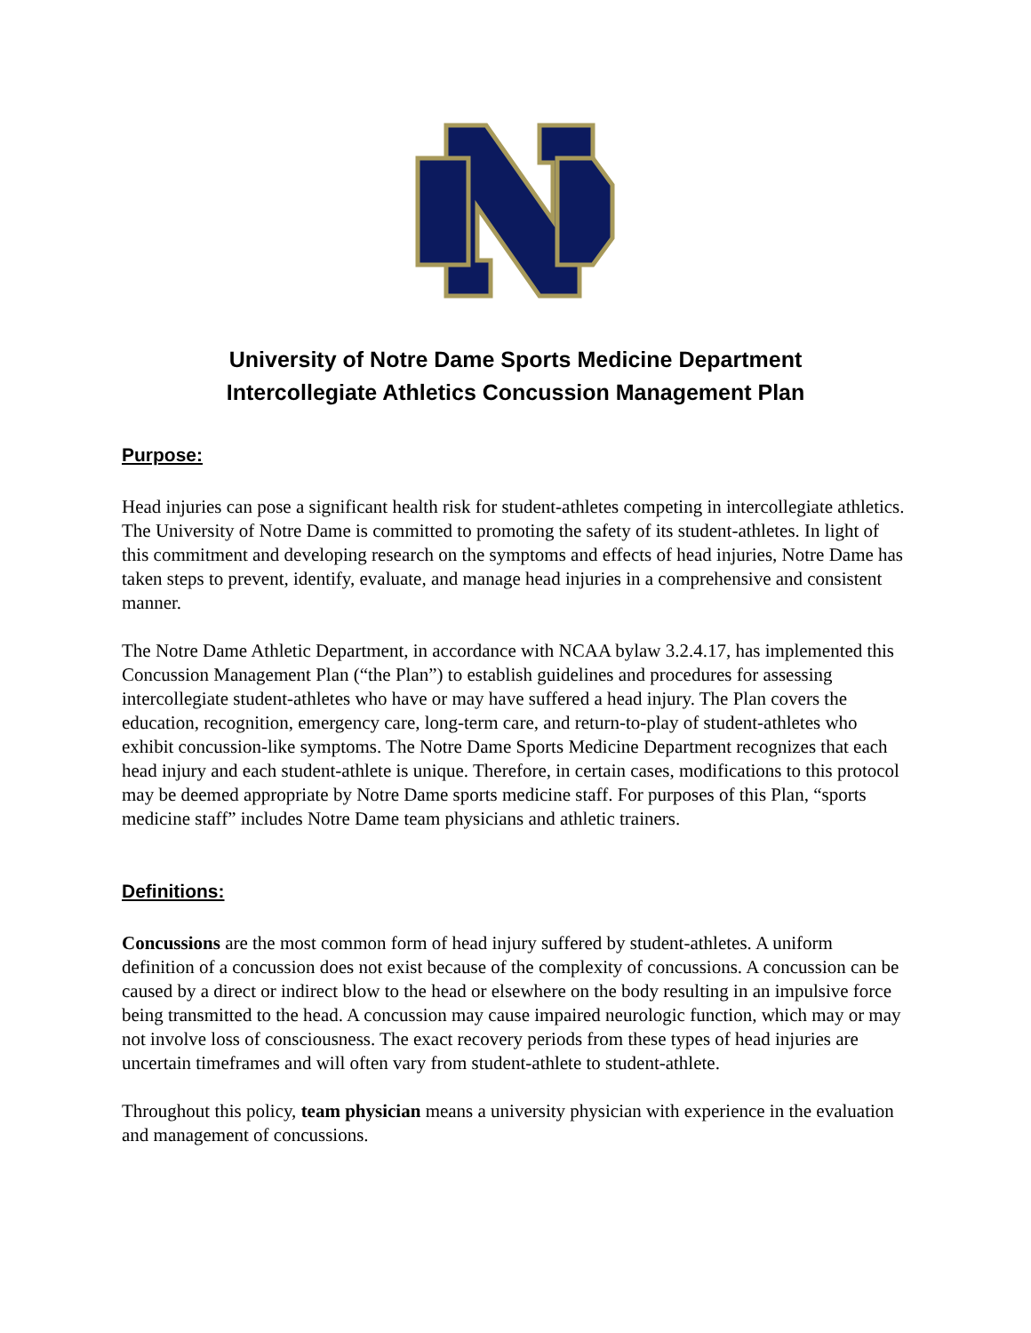University of Notre Dame Sports Medicine Department
Intercollegiate Athletics Concussion Management Plan
Purpose:
Head injuries can pose a significant health risk for student-athletes competing in intercollegiate athletics. The University of Notre Dame is committed to promoting the safety of its student-athletes. In light of this commitment and developing research on the symptoms and effects of head injuries, Notre Dame has taken steps to prevent, identify, evaluate, and manage head injuries in a comprehensive and consistent manner.
The Notre Dame Athletic Department, in accordance with NCAA bylaw 3.2.4.17, has implemented this Concussion Management Plan (“the Plan”) to establish guidelines and procedures for assessing intercollegiate student-athletes who have or may have suffered a head injury. The Plan covers the education, recognition, emergency care, long-term care, and return-to-play of student-athletes who exhibit concussion-like symptoms. The Notre Dame Sports Medicine Department recognizes that each head injury and each student-athlete is unique. Therefore, in certain cases, modifications to this protocol may be deemed appropriate by Notre Dame sports medicine staff. For purposes of this Plan, “sports medicine staff” includes Notre Dame team physicians and athletic trainers.
Definitions:
Concussions are the most common form of head injury suffered by student-athletes. A uniform definition of a concussion does not exist because of the complexity of concussions. A concussion can be caused by a direct or indirect blow to the head or elsewhere on the body resulting in an impulsive force being transmitted to the head. A concussion may cause impaired neurologic function, which may or may not involve loss of consciousness. The exact recovery periods from these types of head injuries are uncertain timeframes and will often vary from student-athlete to student-athlete.
Throughout this policy, team physician means a university physician with experience in the evaluation and management of concussions.